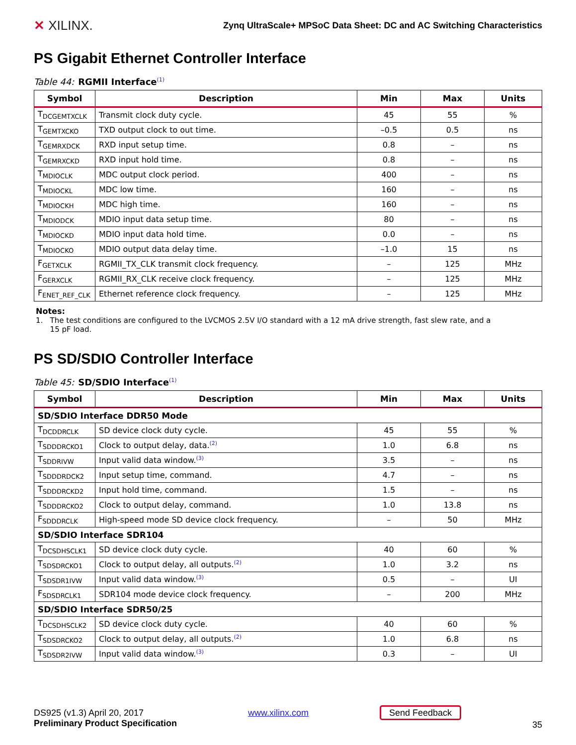✕ XILINX.
Zynq UltraScale+ MPSoC Data Sheet: DC and AC Switching Characteristics
PS Gigabit Ethernet Controller Interface
Table 44: RGMII Interface<sup>(1)</sup>
| Symbol | Description | Min | Max | Units |
| --- | --- | --- | --- | --- |
| T<sub>DCGEMTXCLK</sub> | Transmit clock duty cycle. | 45 | 55 | % |
| T<sub>GEMTXCKO</sub> | TXD output clock to out time. | –0.5 | 0.5 | ns |
| T<sub>GEMRXDCK</sub> | RXD input setup time. | 0.8 | – | ns |
| T<sub>GEMRXCKD</sub> | RXD input hold time. | 0.8 | – | ns |
| T<sub>MDIOCLK</sub> | MDC output clock period. | 400 | – | ns |
| T<sub>MDIOCKL</sub> | MDC low time. | 160 | – | ns |
| T<sub>MDIOCKH</sub> | MDC high time. | 160 | – | ns |
| T<sub>MDIODCK</sub> | MDIO input data setup time. | 80 | – | ns |
| T<sub>MDIOCKD</sub> | MDIO input data hold time. | 0.0 | – | ns |
| T<sub>MDIOCKO</sub> | MDIO output data delay time. | –1.0 | 15 | ns |
| F<sub>GETXCLK</sub> | RGMII_TX_CLK transmit clock frequency. | – | 125 | MHz |
| F<sub>GERXCLK</sub> | RGMII_RX_CLK receive clock frequency. | – | 125 | MHz |
| F<sub>ENET_REF_CLK</sub> | Ethernet reference clock frequency. | – | 125 | MHz |
Notes:
1. The test conditions are configured to the LVCMOS 2.5V I/O standard with a 12 mA drive strength, fast slew rate, and a
15 pF load.
PS SD/SDIO Controller Interface
Table 45: SD/SDIO Interface<sup>(1)</sup>
| Symbol | Description | Min | Max | Units |
| --- | --- | --- | --- | --- |
| SD/SDIO Interface DDR50 Mode | | | | |
| T<sub>DCDDRCLK</sub> | SD device clock duty cycle. | 45 | 55 | % |
| T<sub>SDDDRCKO1</sub> | Clock to output delay, data.<sup>(2)</sup> | 1.0 | 6.8 | ns |
| T<sub>SDDRIVW</sub> | Input valid data window.<sup>(3)</sup> | 3.5 | – | ns |
| T<sub>SDDDRDCK2</sub> | Input setup time, command. | 4.7 | – | ns |
| T<sub>SDDDRCKD2</sub> | Input hold time, command. | 1.5 | – | ns |
| T<sub>SDDDRCKO2</sub> | Clock to output delay, command. | 1.0 | 13.8 | ns |
| F<sub>SDDDRCLK</sub> | High-speed mode SD device clock frequency. | – | 50 | MHz |
| SD/SDIO Interface SDR104 | | | | |
| T<sub>DCSDHSCLK1</sub> | SD device clock duty cycle. | 40 | 60 | % |
| T<sub>SDSDRCKO1</sub> | Clock to output delay, all outputs.<sup>(2)</sup> | 1.0 | 3.2 | ns |
| T<sub>SDSDR1IVW</sub> | Input valid data window.<sup>(3)</sup> | 0.5 | – | UI |
| F<sub>SDSDRCLK1</sub> | SDR104 mode device clock frequency. | – | 200 | MHz |
| SD/SDIO Interface SDR50/25 | | | | |
| T<sub>DCSDHSCLK2</sub> | SD device clock duty cycle. | 40 | 60 | % |
| T<sub>SDSDRCKO2</sub> | Clock to output delay, all outputs.<sup>(2)</sup> | 1.0 | 6.8 | ns |
| T<sub>SDSDR2IVW</sub> | Input valid data window.<sup>(3)</sup> | 0.3 | – | UI |
DS925 (v1.3) April 20, 2017
Preliminary Product Specification
www.xilinx.com Send Feedback
35